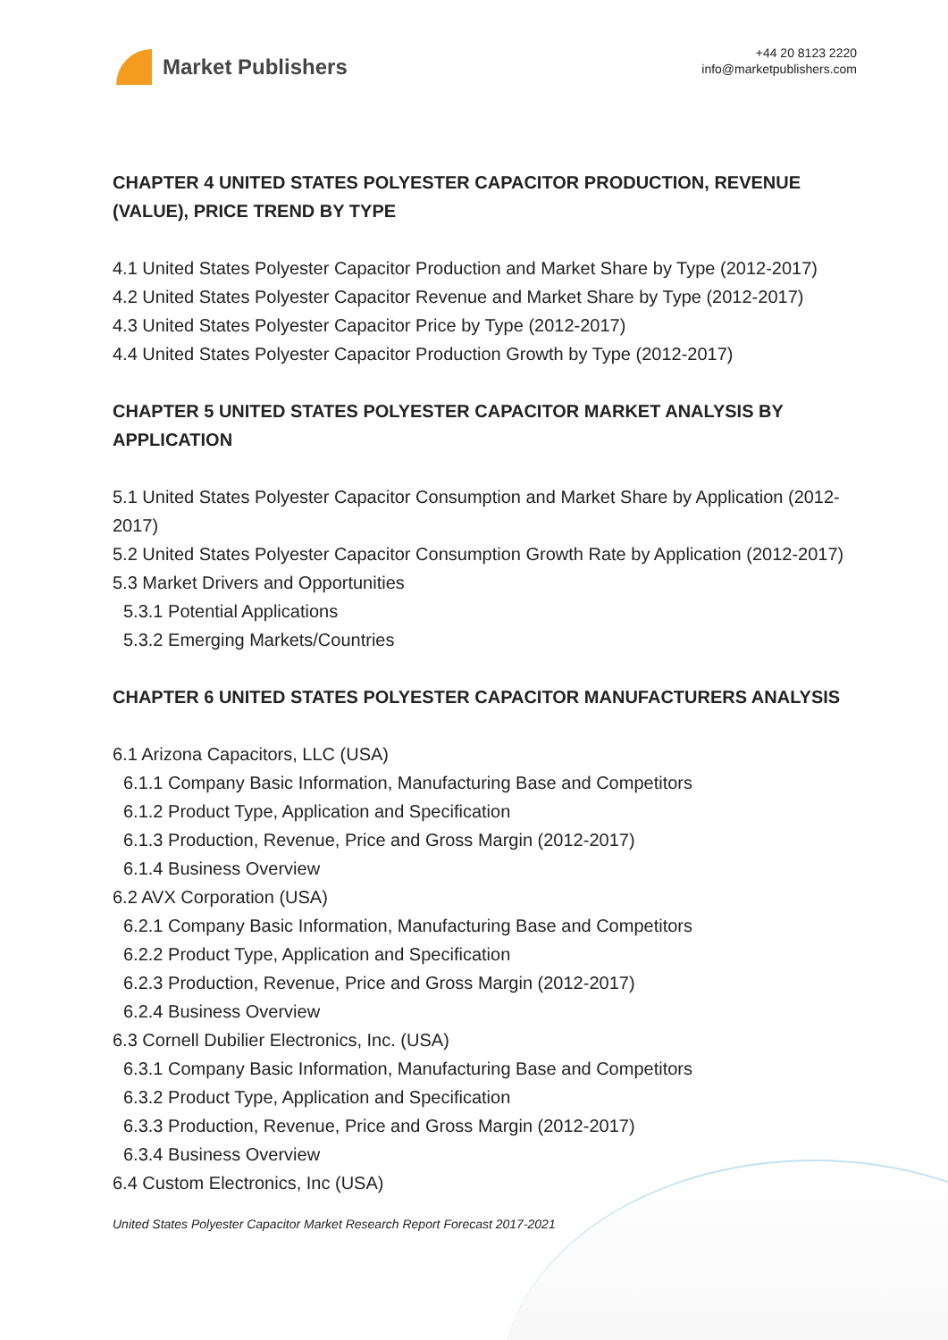Market Publishers
+44 20 8123 2220
info@marketpublishers.com
CHAPTER 4 UNITED STATES POLYESTER CAPACITOR PRODUCTION, REVENUE (VALUE), PRICE TREND BY TYPE
4.1 United States Polyester Capacitor Production and Market Share by Type (2012-2017)
4.2 United States Polyester Capacitor Revenue and Market Share by Type (2012-2017)
4.3 United States Polyester Capacitor Price by Type (2012-2017)
4.4 United States Polyester Capacitor Production Growth by Type (2012-2017)
CHAPTER 5 UNITED STATES POLYESTER CAPACITOR MARKET ANALYSIS BY APPLICATION
5.1 United States Polyester Capacitor Consumption and Market Share by Application (2012-2017)
5.2 United States Polyester Capacitor Consumption Growth Rate by Application (2012-2017)
5.3 Market Drivers and Opportunities
5.3.1 Potential Applications
5.3.2 Emerging Markets/Countries
CHAPTER 6 UNITED STATES POLYESTER CAPACITOR MANUFACTURERS ANALYSIS
6.1 Arizona Capacitors, LLC (USA)
6.1.1 Company Basic Information, Manufacturing Base and Competitors
6.1.2 Product Type, Application and Specification
6.1.3 Production, Revenue, Price and Gross Margin (2012-2017)
6.1.4 Business Overview
6.2 AVX Corporation (USA)
6.2.1 Company Basic Information, Manufacturing Base and Competitors
6.2.2 Product Type, Application and Specification
6.2.3 Production, Revenue, Price and Gross Margin (2012-2017)
6.2.4 Business Overview
6.3 Cornell Dubilier Electronics, Inc. (USA)
6.3.1 Company Basic Information, Manufacturing Base and Competitors
6.3.2 Product Type, Application and Specification
6.3.3 Production, Revenue, Price and Gross Margin (2012-2017)
6.3.4 Business Overview
6.4 Custom Electronics, Inc (USA)
United States Polyester Capacitor Market Research Report Forecast 2017-2021